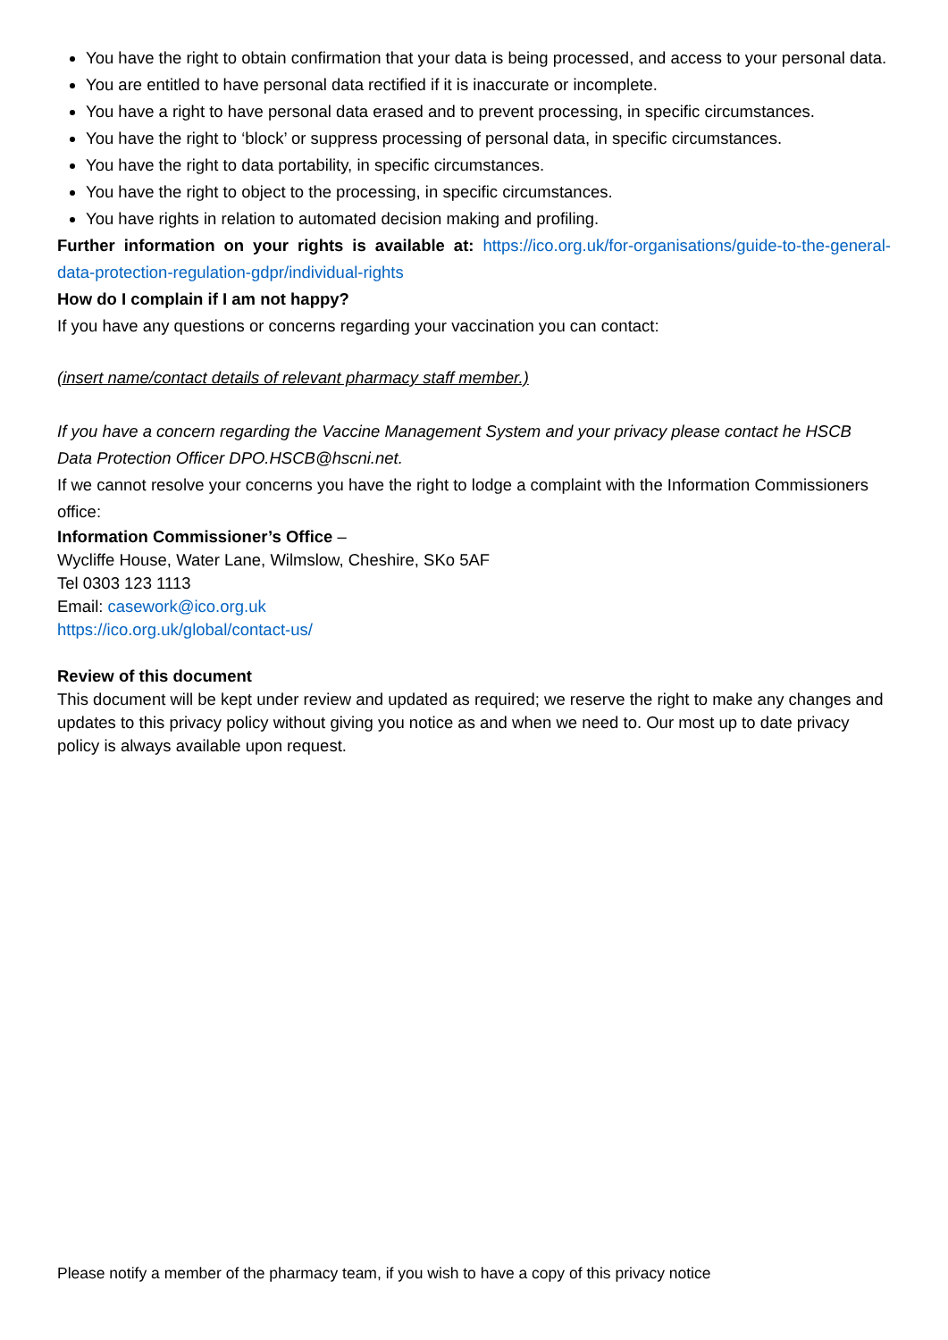You have the right to obtain confirmation that your data is being processed, and access to your personal data.
You are entitled to have personal data rectified if it is inaccurate or incomplete.
You have a right to have personal data erased and to prevent processing, in specific circumstances.
You have the right to ‘block’ or suppress processing of personal data, in specific circumstances.
You have the right to data portability, in specific circumstances.
You have the right to object to the processing, in specific circumstances.
You have rights in relation to automated decision making and profiling.
Further information on your rights is available at: https://ico.org.uk/for-organisations/guide-to-the-general-data-protection-regulation-gdpr/individual-rights
How do I complain if I am not happy?
If you have any questions or concerns regarding your vaccination you can contact:
(insert name/contact details of relevant pharmacy staff member.)
If you have a concern regarding the Vaccine Management System and your privacy please contact he HSCB Data Protection Officer DPO.HSCB@hscni.net.
If we cannot resolve your concerns you have the right to lodge a complaint with the Information Commissioners office:
Information Commissioner’s Office –
Wycliffe House, Water Lane, Wilmslow, Cheshire, SKo 5AF
Tel 0303 123 1113
Email: casework@ico.org.uk
https://ico.org.uk/global/contact-us/
Review of this document
This document will be kept under review and updated as required; we reserve the right to make any changes and updates to this privacy policy without giving you notice as and when we need to. Our most up to date privacy policy is always available upon request.
Please notify a member of the pharmacy team, if you wish to have a copy of this privacy notice